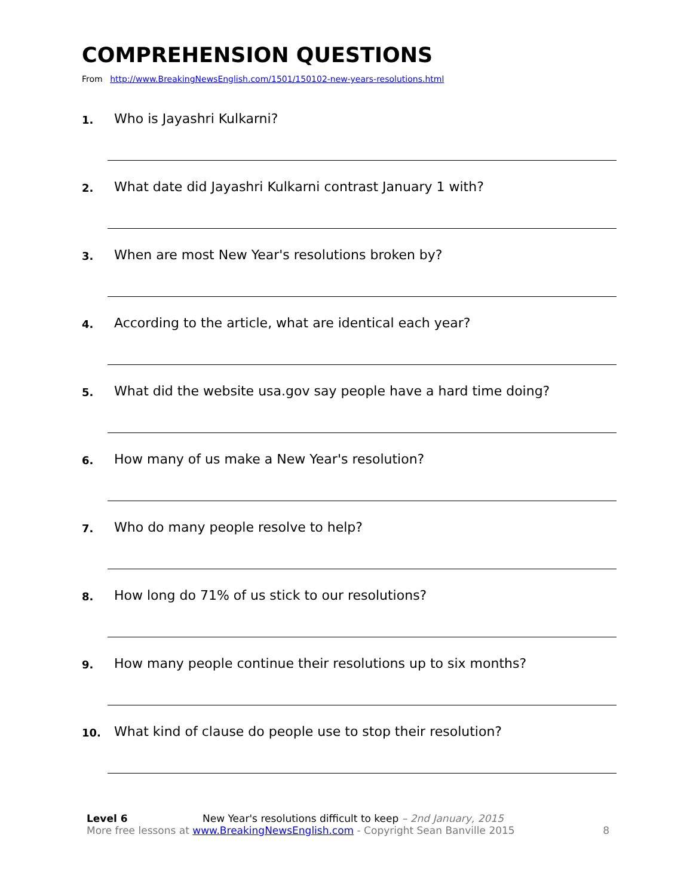COMPREHENSION QUESTIONS
From http://www.BreakingNewsEnglish.com/1501/150102-new-years-resolutions.html
1. Who is Jayashri Kulkarni?
2. What date did Jayashri Kulkarni contrast January 1 with?
3. When are most New Year's resolutions broken by?
4. According to the article, what are identical each year?
5. What did the website usa.gov say people have a hard time doing?
6. How many of us make a New Year's resolution?
7. Who do many people resolve to help?
8. How long do 71% of us stick to our resolutions?
9. How many people continue their resolutions up to six months?
10. What kind of clause do people use to stop their resolution?
Level 6 New Year's resolutions difficult to keep – 2nd January, 2015
More free lessons at www.BreakingNewsEnglish.com - Copyright Sean Banville 2015
8